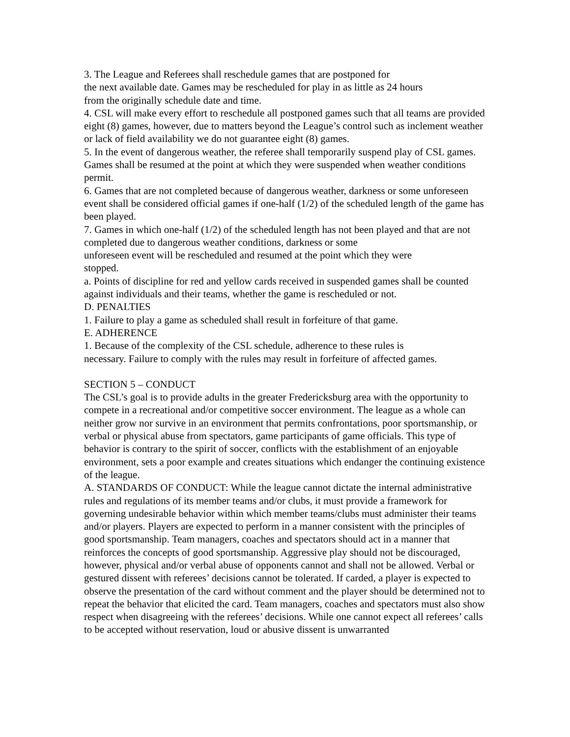3. The League and Referees shall reschedule games that are postponed for
the next available date. Games may be rescheduled for play in as little as 24 hours
from the originally schedule date and time.
4. CSL will make every effort to reschedule all postponed games such that all teams are provided eight (8) games, however, due to matters beyond the League’s control such as inclement weather or lack of field availability we do not guarantee eight (8) games.
5. In the event of dangerous weather, the referee shall temporarily suspend play of CSL games. Games shall be resumed at the point at which they were suspended when weather conditions permit.
6. Games that are not completed because of dangerous weather, darkness or some unforeseen event shall be considered official games if one-half (1/2) of the scheduled length of the game has been played.
7. Games in which one-half (1/2) of the scheduled length has not been played and that are not completed due to dangerous weather conditions, darkness or some
unforeseen event will be rescheduled and resumed at the point which they were
stopped.
a. Points of discipline for red and yellow cards received in suspended games shall be counted against individuals and their teams, whether the game is rescheduled or not.
D. PENALTIES
1. Failure to play a game as scheduled shall result in forfeiture of that game.
E. ADHERENCE
1. Because of the complexity of the CSL schedule, adherence to these rules is
necessary. Failure to comply with the rules may result in forfeiture of affected games.
SECTION 5 – CONDUCT
The CSL’s goal is to provide adults in the greater Fredericksburg area with the opportunity to compete in a recreational and/or competitive soccer environment. The league as a whole can neither grow nor survive in an environment that permits confrontations, poor sportsmanship, or verbal or physical abuse from spectators, game participants of game officials. This type of behavior is contrary to the spirit of soccer, conflicts with the establishment of an enjoyable environment, sets a poor example and creates situations which endanger the continuing existence of the league.
A. STANDARDS OF CONDUCT: While the league cannot dictate the internal administrative rules and regulations of its member teams and/or clubs, it must provide a framework for governing undesirable behavior within which member teams/clubs must administer their teams and/or players. Players are expected to perform in a manner consistent with the principles of good sportsmanship. Team managers, coaches and spectators should act in a manner that reinforces the concepts of good sportsmanship. Aggressive play should not be discouraged, however, physical and/or verbal abuse of opponents cannot and shall not be allowed. Verbal or gestured dissent with referees’ decisions cannot be tolerated. If carded, a player is expected to observe the presentation of the card without comment and the player should be determined not to repeat the behavior that elicited the card. Team managers, coaches and spectators must also show respect when disagreeing with the referees’ decisions. While one cannot expect all referees’ calls to be accepted without reservation, loud or abusive dissent is unwarranted